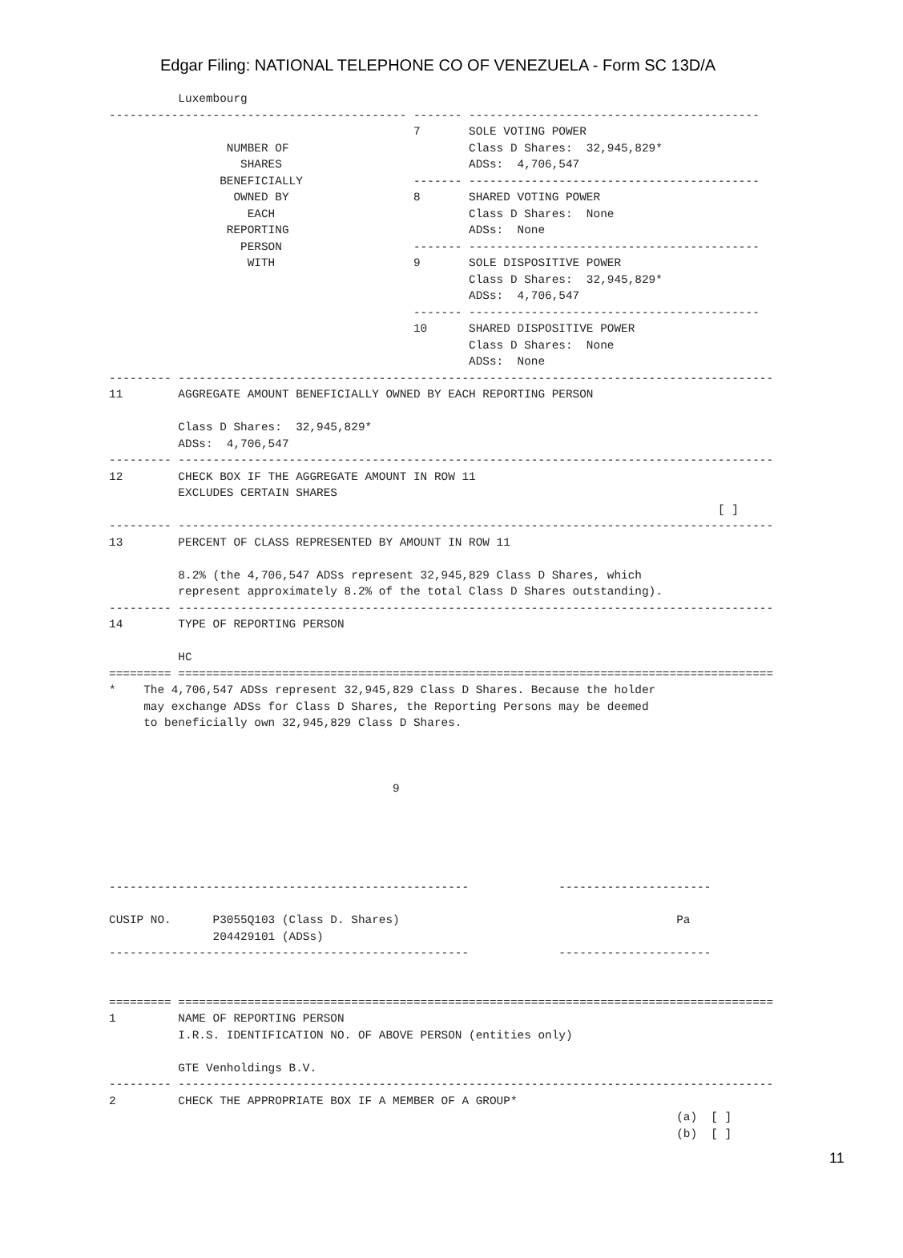Edgar Filing: NATIONAL TELEPHONE CO OF VENEZUELA - Form SC 13D/A
          Luxembourg
------------------------------------------- ------- ------------------------------------------
                                            7       SOLE VOTING POWER
                 NUMBER OF                          Class D Shares:  32,945,829*
                   SHARES                           ADSs:  4,706,547
                BENEFICIALLY                ------- ------------------------------------------
                  OWNED BY                  8       SHARED VOTING POWER
                    EACH                            Class D Shares:  None
                 REPORTING                          ADSs:  None
                   PERSON                   ------- ------------------------------------------
                    WITH                    9       SOLE DISPOSITIVE POWER
                                                    Class D Shares:  32,945,829*
                                                    ADSs:  4,706,547
                                            ------- ------------------------------------------
                                            10      SHARED DISPOSITIVE POWER
                                                    Class D Shares:  None
                                                    ADSs:  None
--------- --------------------------------------------------------------------------------------
11        AGGREGATE AMOUNT BENEFICIALLY OWNED BY EACH REPORTING PERSON

          Class D Shares:  32,945,829*
          ADSs:  4,706,547
--------- --------------------------------------------------------------------------------------
12        CHECK BOX IF THE AGGREGATE AMOUNT IN ROW 11
          EXCLUDES CERTAIN SHARES
                                                                                        [ ]
--------- --------------------------------------------------------------------------------------
13        PERCENT OF CLASS REPRESENTED BY AMOUNT IN ROW 11

          8.2% (the 4,706,547 ADSs represent 32,945,829 Class D Shares, which
          represent approximately 8.2% of the total Class D Shares outstanding).
--------- --------------------------------------------------------------------------------------
14        TYPE OF REPORTING PERSON

          HC
========= ======================================================================================
*    The 4,706,547 ADSs represent 32,945,829 Class D Shares. Because the holder
     may exchange ADSs for Class D Shares, the Reporting Persons may be deemed
     to beneficially own 32,945,829 Class D Shares.



                                         9





----------------------------------------------------             ----------------------
    
CUSIP NO.      P3055Q103 (Class D. Shares)                                        Pa
               204429101 (ADSs)
----------------------------------------------------             ----------------------


========= ======================================================================================
1         NAME OF REPORTING PERSON
          I.R.S. IDENTIFICATION NO. OF ABOVE PERSON (entities only)

          GTE Venholdings B.V.
--------- --------------------------------------------------------------------------------------
2         CHECK THE APPROPRIATE BOX IF A MEMBER OF A GROUP*
                                                                                  (a)  [ ]
                                                                                  (b)  [ ]
11